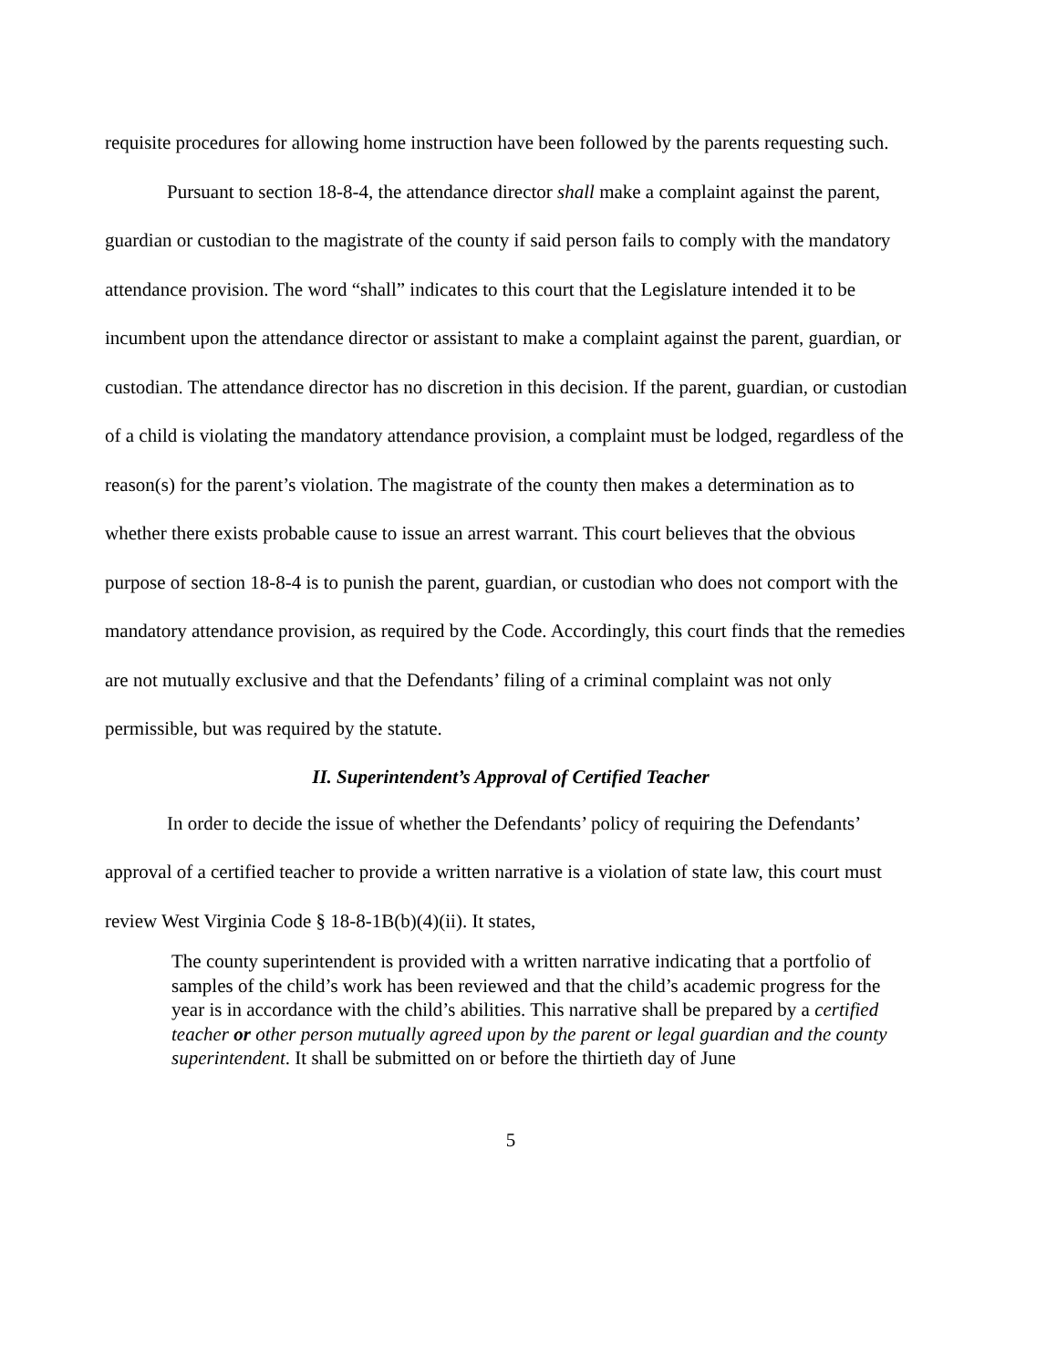requisite procedures for allowing home instruction have been followed by the parents requesting such.
Pursuant to section 18-8-4, the attendance director shall make a complaint against the parent, guardian or custodian to the magistrate of the county if said person fails to comply with the mandatory attendance provision. The word “shall” indicates to this court that the Legislature intended it to be incumbent upon the attendance director or assistant to make a complaint against the parent, guardian, or custodian. The attendance director has no discretion in this decision. If the parent, guardian, or custodian of a child is violating the mandatory attendance provision, a complaint must be lodged, regardless of the reason(s) for the parent’s violation. The magistrate of the county then makes a determination as to whether there exists probable cause to issue an arrest warrant. This court believes that the obvious purpose of section 18-8-4 is to punish the parent, guardian, or custodian who does not comport with the mandatory attendance provision, as required by the Code. Accordingly, this court finds that the remedies are not mutually exclusive and that the Defendants’ filing of a criminal complaint was not only permissible, but was required by the statute.
II. Superintendent’s Approval of Certified Teacher
In order to decide the issue of whether the Defendants’ policy of requiring the Defendants’ approval of a certified teacher to provide a written narrative is a violation of state law, this court must review West Virginia Code § 18-8-1B(b)(4)(ii). It states,
The county superintendent is provided with a written narrative indicating that a portfolio of samples of the child’s work has been reviewed and that the child’s academic progress for the year is in accordance with the child’s abilities. This narrative shall be prepared by a certified teacher or other person mutually agreed upon by the parent or legal guardian and the county superintendent. It shall be submitted on or before the thirtieth day of June
5